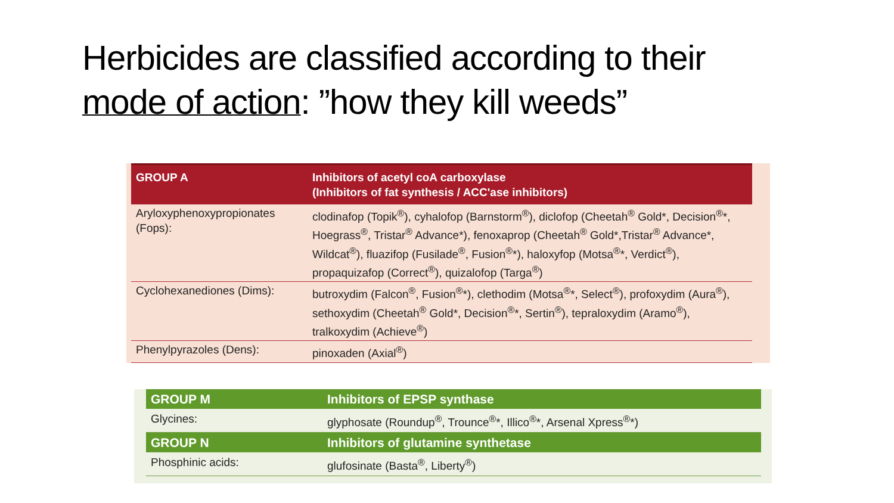Herbicides are classified according to their
mode of action: ”how they kill weeds”
| GROUP A | Inhibitors of acetyl coA carboxylase (Inhibitors of fat synthesis / ACC'ase inhibitors) |
| --- | --- |
| Aryloxyphenoxypropionates (Fops): | clodinafop (Topik<sup>®</sup>), cyhalofop (Barnstorm<sup>®</sup>), diclofop (Cheetah<sup>®</sup> Gold*, Decision<sup>®</sup>*, Hoegrass<sup>®</sup>, Tristar<sup>®</sup> Advance*), fenoxaprop (Cheetah<sup>®</sup> Gold*,Tristar<sup>®</sup> Advance*, Wildcat<sup>®</sup>), fluazifop (Fusilade<sup>®</sup>, Fusion<sup>®</sup>*), haloxyfop (Motsa<sup>®</sup>*, Verdict<sup>®</sup>), propaquizafop (Correct<sup>®</sup>), quizalofop (Targa<sup>®</sup>) |
| Cyclohexanediones (Dims): | butroxydim (Falcon<sup>®</sup>, Fusion<sup>®</sup>*), clethodim (Motsa<sup>®</sup>*, Select<sup>®</sup>), profoxydim (Aura<sup>®</sup>), sethoxydim (Cheetah<sup>®</sup> Gold*, Decision<sup>®</sup>*, Sertin<sup>®</sup>), tepraloxydim (Aramo<sup>®</sup>), tralkoxydim (Achieve<sup>®</sup>) |
| Phenylpyrazoles (Dens): | pinoxaden (Axial<sup>®</sup>) |
| GROUP M | Inhibitors of EPSP synthase |
| --- | --- |
| Glycines: | glyphosate (Roundup<sup>®</sup>, Trounce<sup>®</sup>*, Illico<sup>®</sup>*, Arsenal Xpress<sup>®</sup>*) |
| GROUP N | Inhibitors of glutamine synthetase |
| Phosphinic acids: | glufosinate (Basta<sup>®</sup>, Liberty<sup>®</sup>) |